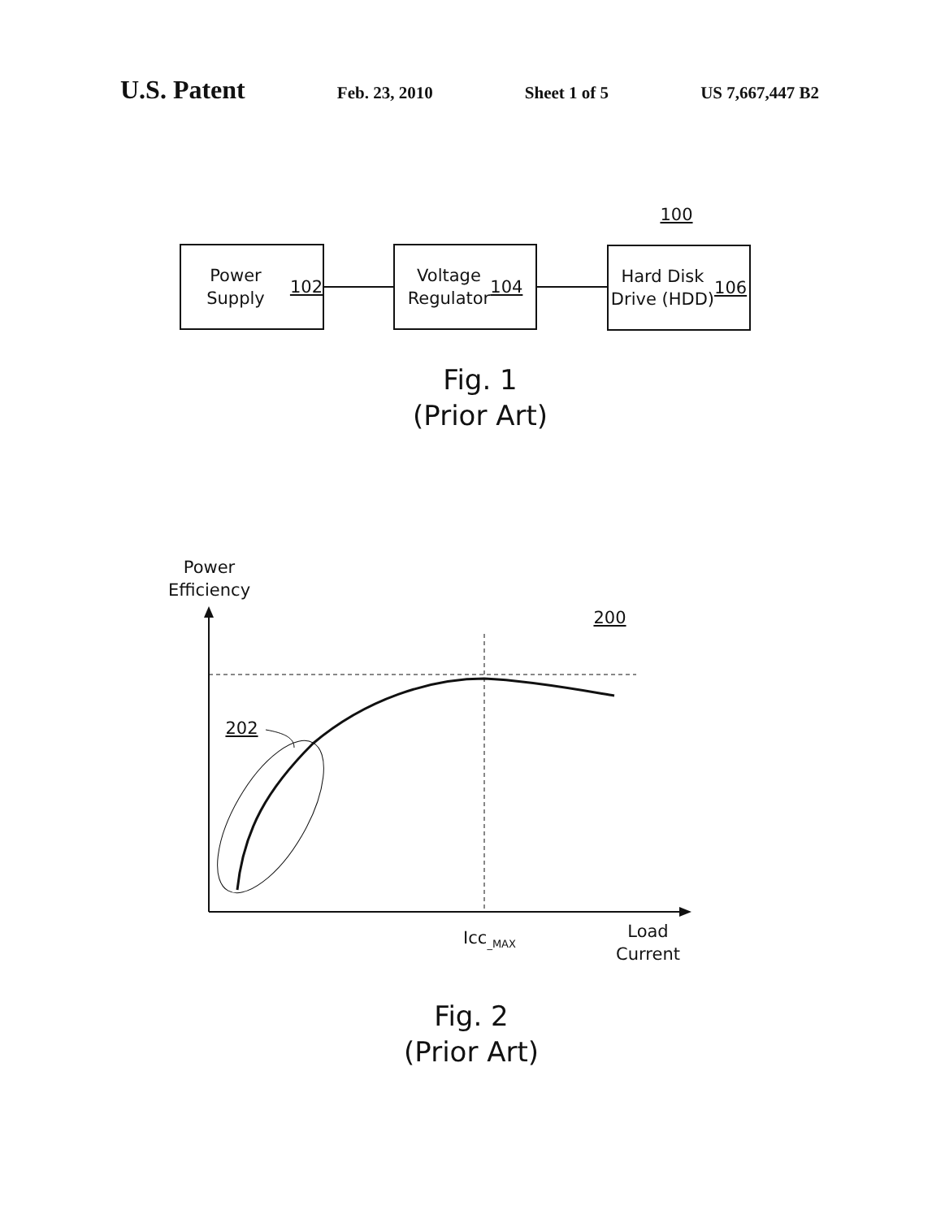U.S. Patent Feb. 23, 2010 Sheet 1 of 5 US 7,667,447 B2
100
Power Supply
102
Voltage
Regulator
104
Hard Disk
Drive (HDD)
106
Fig. 1
(Prior Art)
Power
Efficiency
200
202
Icc<sub>_MAX</sub>
Load
Current
Fig. 2
(Prior Art)